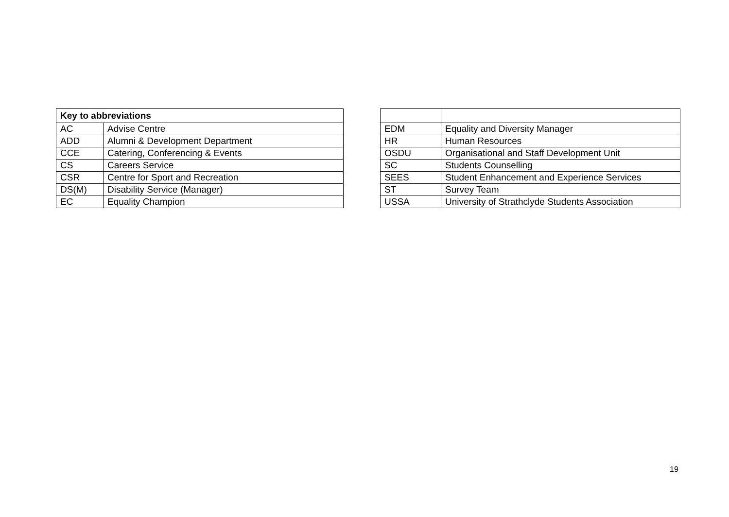| Key to abbreviations | |
| --- | --- |
| AC | Advise Centre |
| ADD | Alumni & Development Department |
| CCE | Catering, Conferencing & Events |
| CS | Careers Service |
| CSR | Centre for Sport and Recreation |
| DS(M) | Disability Service (Manager) |
| EC | Equality Champion |
| EDM | Equality and Diversity Manager |
| HR | Human Resources |
| OSDU | Organisational and Staff Development Unit |
| SC | Students Counselling |
| SEES | Student Enhancement and Experience Services |
| ST | Survey Team |
| USSA | University of Strathclyde Students Association |
19